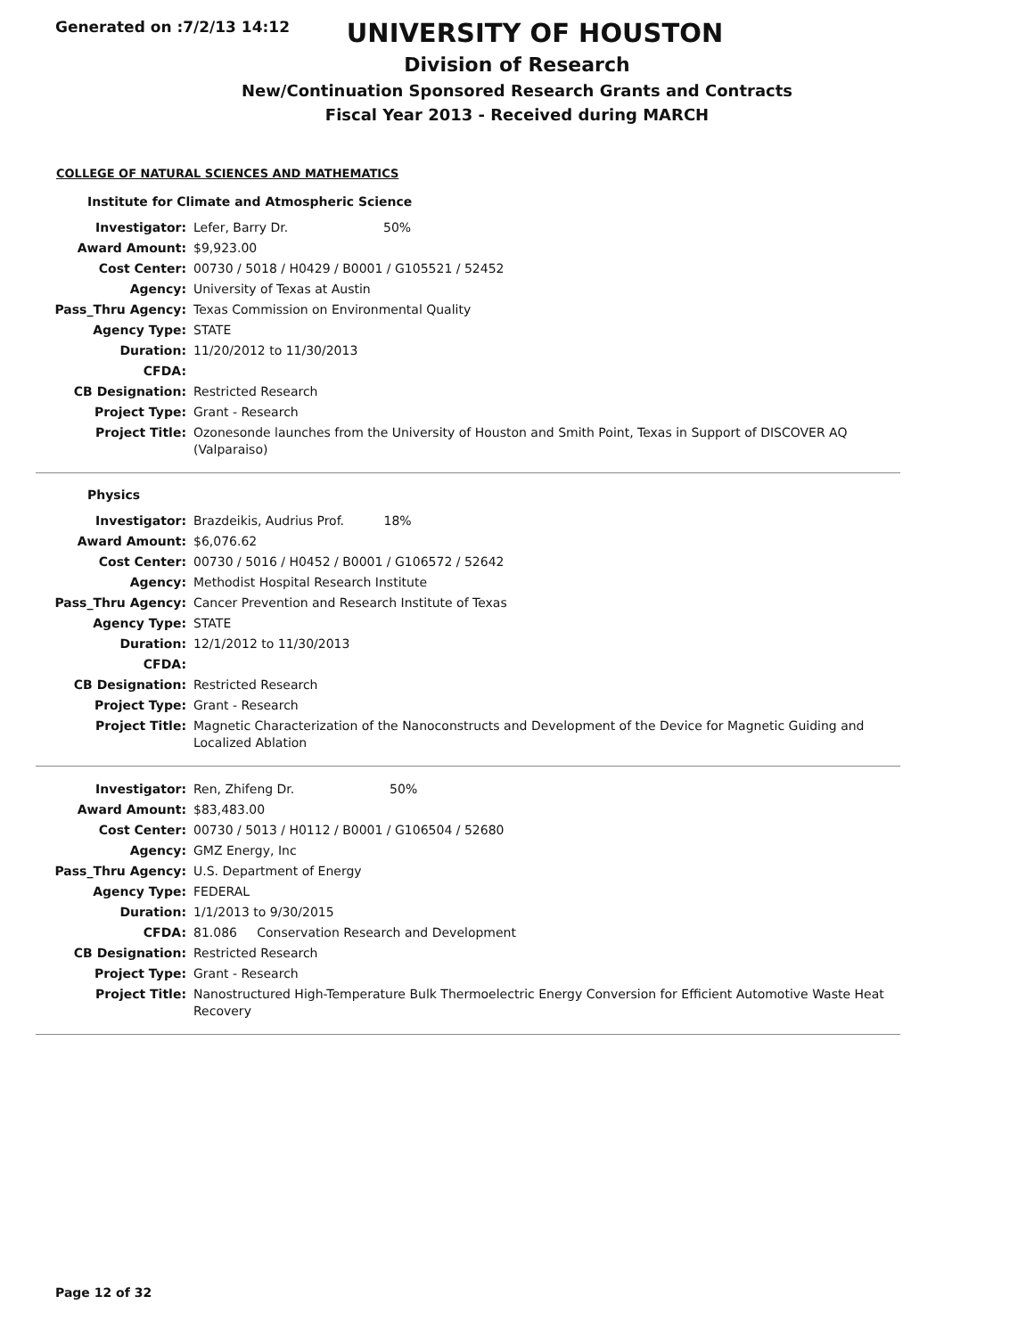Generated on :7/2/13 14:12
UNIVERSITY OF HOUSTON
Division of Research
New/Continuation Sponsored Research Grants and Contracts
Fiscal Year 2013 - Received during MARCH
COLLEGE OF NATURAL SCIENCES AND MATHEMATICS
Institute for Climate and Atmospheric Science
| Investigator: | Lefer, Barry Dr. 50% |
| Award Amount: | $9,923.00 |
| Cost Center: | 00730 / 5018 / H0429 / B0001 / G105521 / 52452 |
| Agency: | University of Texas at Austin |
| Pass_Thru Agency: | Texas Commission on Environmental Quality |
| Agency Type: | STATE |
| Duration: | 11/20/2012 to 11/30/2013 |
| CFDA: | |
| CB Designation: | Restricted Research |
| Project Type: | Grant - Research |
| Project Title: | Ozonesonde launches from the University of Houston and Smith Point, Texas in Support of DISCOVER AQ (Valparaiso) |
Physics
| Investigator: | Brazdeikis, Audrius Prof. 18% |
| Award Amount: | $6,076.62 |
| Cost Center: | 00730 / 5016 / H0452 / B0001 / G106572 / 52642 |
| Agency: | Methodist Hospital Research Institute |
| Pass_Thru Agency: | Cancer Prevention and Research Institute of Texas |
| Agency Type: | STATE |
| Duration: | 12/1/2012 to 11/30/2013 |
| CFDA: | |
| CB Designation: | Restricted Research |
| Project Type: | Grant - Research |
| Project Title: | Magnetic Characterization of the Nanoconstructs and Development of the Device for Magnetic Guiding and Localized Ablation |
| Investigator: | Ren, Zhifeng Dr. 50% |
| Award Amount: | $83,483.00 |
| Cost Center: | 00730 / 5013 / H0112 / B0001 / G106504 / 52680 |
| Agency: | GMZ Energy, Inc |
| Pass_Thru Agency: | U.S. Department of Energy |
| Agency Type: | FEDERAL |
| Duration: | 1/1/2013 to 9/30/2015 |
| CFDA: | 81.086 Conservation Research and Development |
| CB Designation: | Restricted Research |
| Project Type: | Grant - Research |
| Project Title: | Nanostructured High-Temperature Bulk Thermoelectric Energy Conversion for Efficient Automotive Waste Heat Recovery |
Page 12 of 32